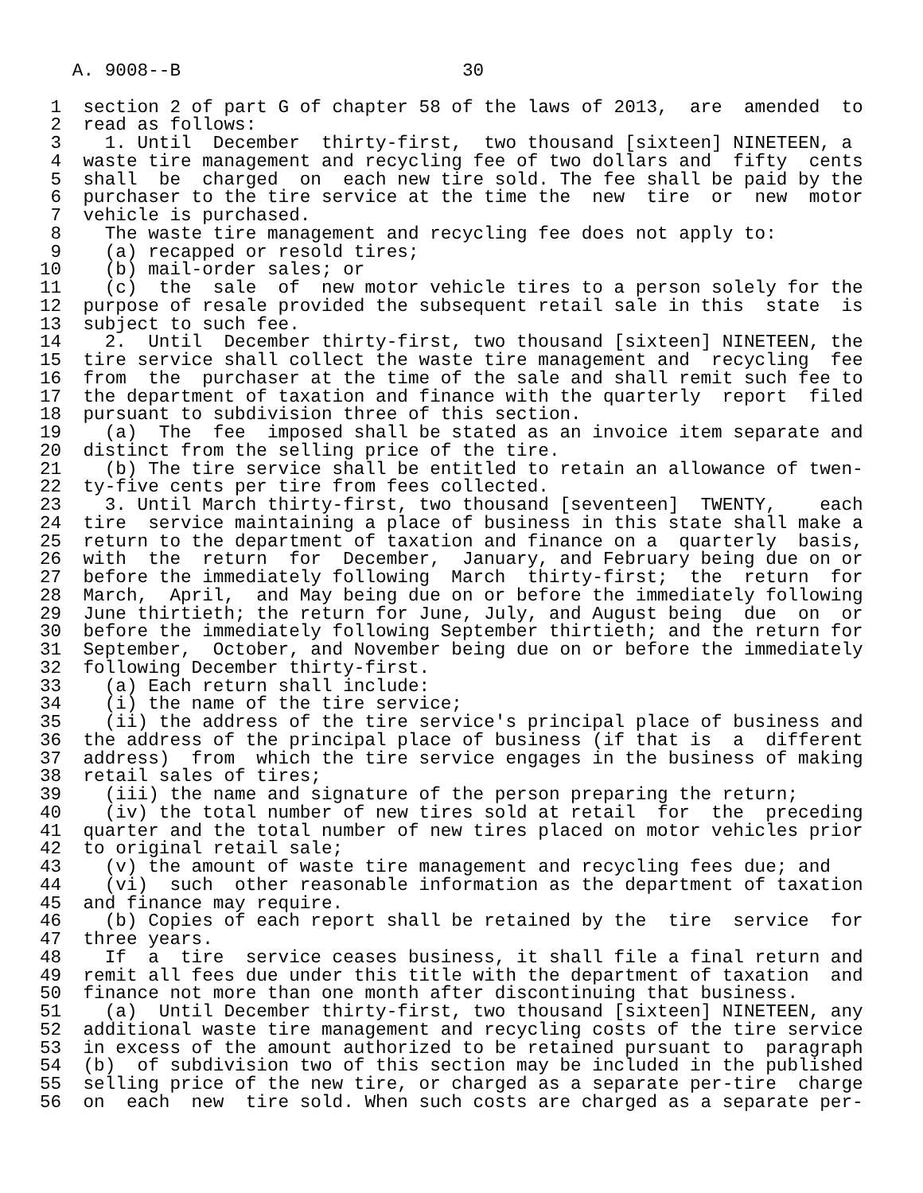A. 9008--B                          30

 1  section 2 of part G of chapter 58 of the laws of 2013,  are  amended  to
 2  read as follows:
 3    1. Until  December  thirty-first,  two thousand [sixteen] NINETEEN, a
 4  waste tire management and recycling fee of two dollars and  fifty  cents
 5  shall  be  charged  on  each new tire sold. The fee shall be paid by the
 6  purchaser to the tire service at the time the  new  tire  or  new  motor
 7  vehicle is purchased.
 8    The waste tire management and recycling fee does not apply to:
 9    (a) recapped or resold tires;
10    (b) mail-order sales; or
11    (c)  the  sale  of  new motor vehicle tires to a person solely for the
12  purpose of resale provided the subsequent retail sale in this  state  is
13  subject to such fee.
14    2.  Until  December thirty-first, two thousand [sixteen] NINETEEN, the
15  tire service shall collect the waste tire management and  recycling  fee
16  from  the  purchaser at the time of the sale and shall remit such fee to
17  the department of taxation and finance with the quarterly  report  filed
18  pursuant to subdivision three of this section.
19    (a)  The  fee  imposed shall be stated as an invoice item separate and
20  distinct from the selling price of the tire.
21    (b) The tire service shall be entitled to retain an allowance of twen-
22  ty-five cents per tire from fees collected.
23    3. Until March thirty-first, two thousand [seventeen]  TWENTY,    each
24  tire  service maintaining a place of business in this state shall make a
25  return to the department of taxation and finance on a  quarterly  basis,
26  with  the  return  for  December,  January, and February being due on or
27  before the immediately following  March  thirty-first;  the  return  for
28  March,  April,  and May being due on or before the immediately following
29  June thirtieth; the return for June, July, and August being  due  on  or
30  before the immediately following September thirtieth; and the return for
31  September,  October, and November being due on or before the immediately
32  following December thirty-first.
33    (a) Each return shall include:
34    (i) the name of the tire service;
35    (ii) the address of the tire service's principal place of business and
36  the address of the principal place of business (if that is  a  different
37  address)  from  which the tire service engages in the business of making
38  retail sales of tires;
39    (iii) the name and signature of the person preparing the return;
40    (iv) the total number of new tires sold at retail  for  the  preceding
41  quarter and the total number of new tires placed on motor vehicles prior
42  to original retail sale;
43    (v) the amount of waste tire management and recycling fees due; and
44    (vi)  such  other reasonable information as the department of taxation
45  and finance may require.
46    (b) Copies of each report shall be retained by the  tire  service  for
47  three years.
48    If  a  tire  service ceases business, it shall file a final return and
49  remit all fees due under this title with the department of taxation  and
50  finance not more than one month after discontinuing that business.
51    (a)  Until December thirty-first, two thousand [sixteen] NINETEEN, any
52  additional waste tire management and recycling costs of the tire service
53  in excess of the amount authorized to be retained pursuant to  paragraph
54  (b)  of subdivision two of this section may be included in the published
55  selling price of the new tire, or charged as a separate per-tire  charge
56  on  each  new  tire sold. When such costs are charged as a separate per-